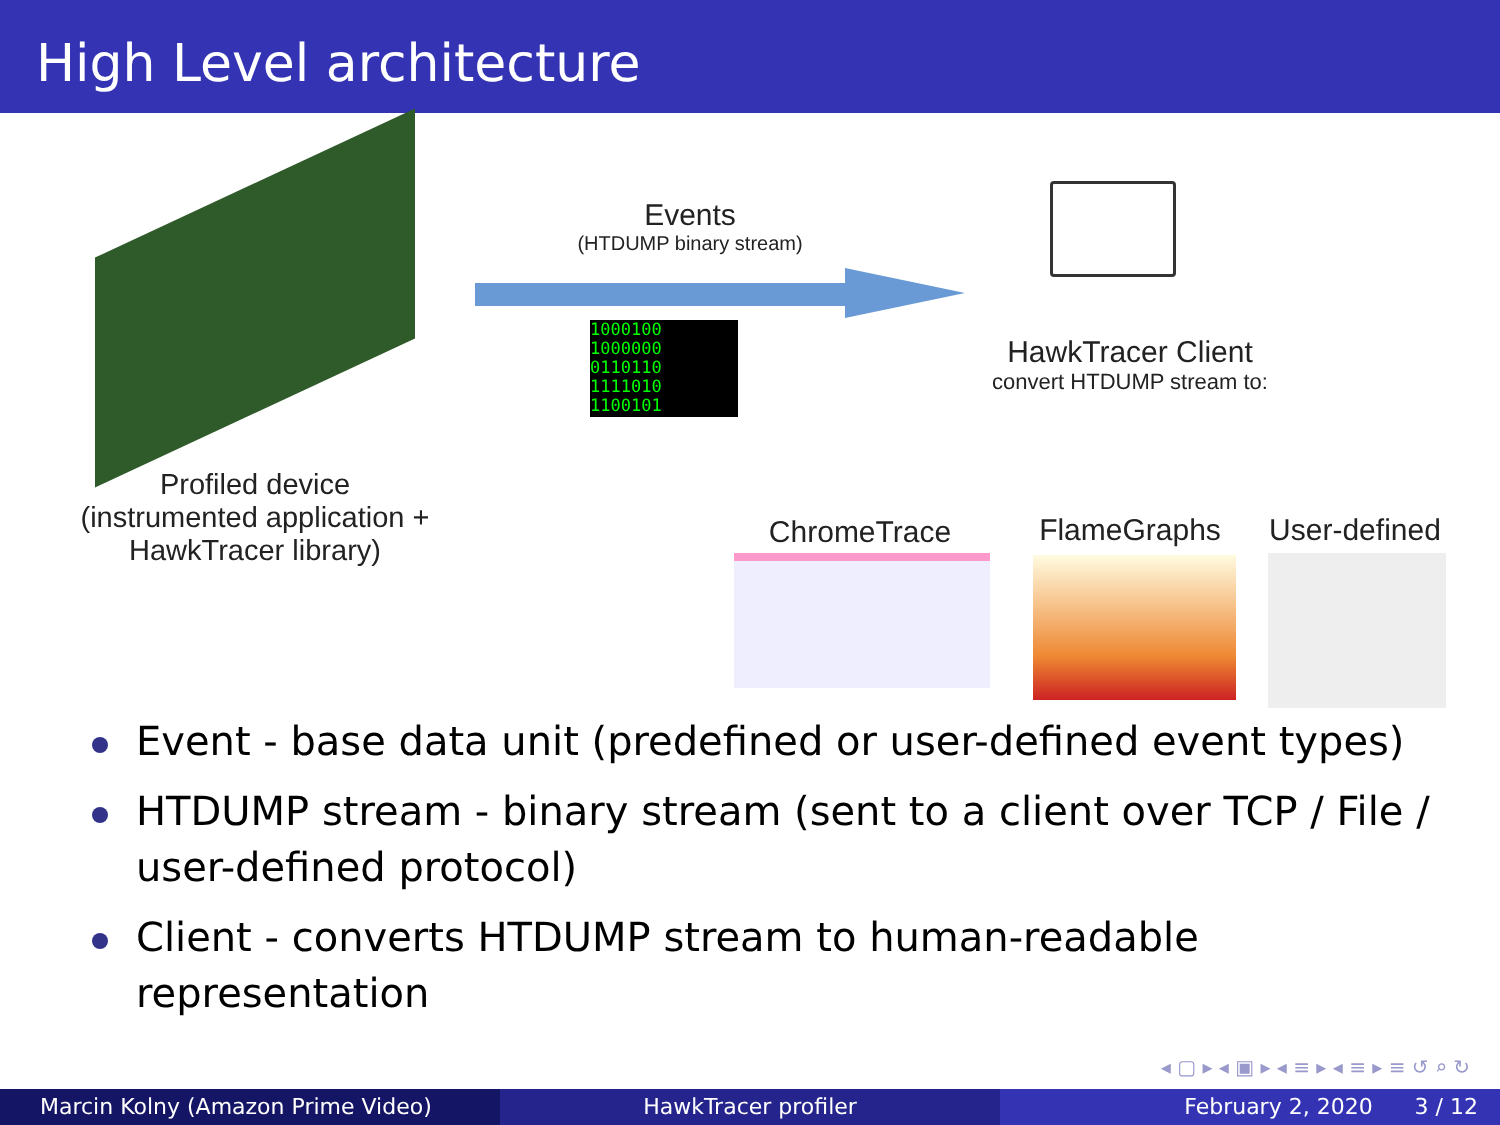High Level architecture
Profiled device
(instrumented application +
HawkTracer library)
Events
(HTDUMP binary stream)
1000100 1000000 0110110 1111010 1100101
HawkTracer Client
convert HTDUMP stream to:
ChromeTrace FlameGraphs
User-defined
Event - base data unit (predefined or user-defined event types)
HTDUMP stream - binary stream (sent to a client over TCP / File / user-defined protocol)
Client - converts HTDUMP stream to human-readable representation
◂ ▢ ▸ ◂ ▣ ▸ ◂ ≡ ▸ ◂ ≡ ▸ ≡ ↺ ⌕ ↻
Marcin Kolny (Amazon Prime Video) HawkTracer profiler February 2, 2020 3 / 12